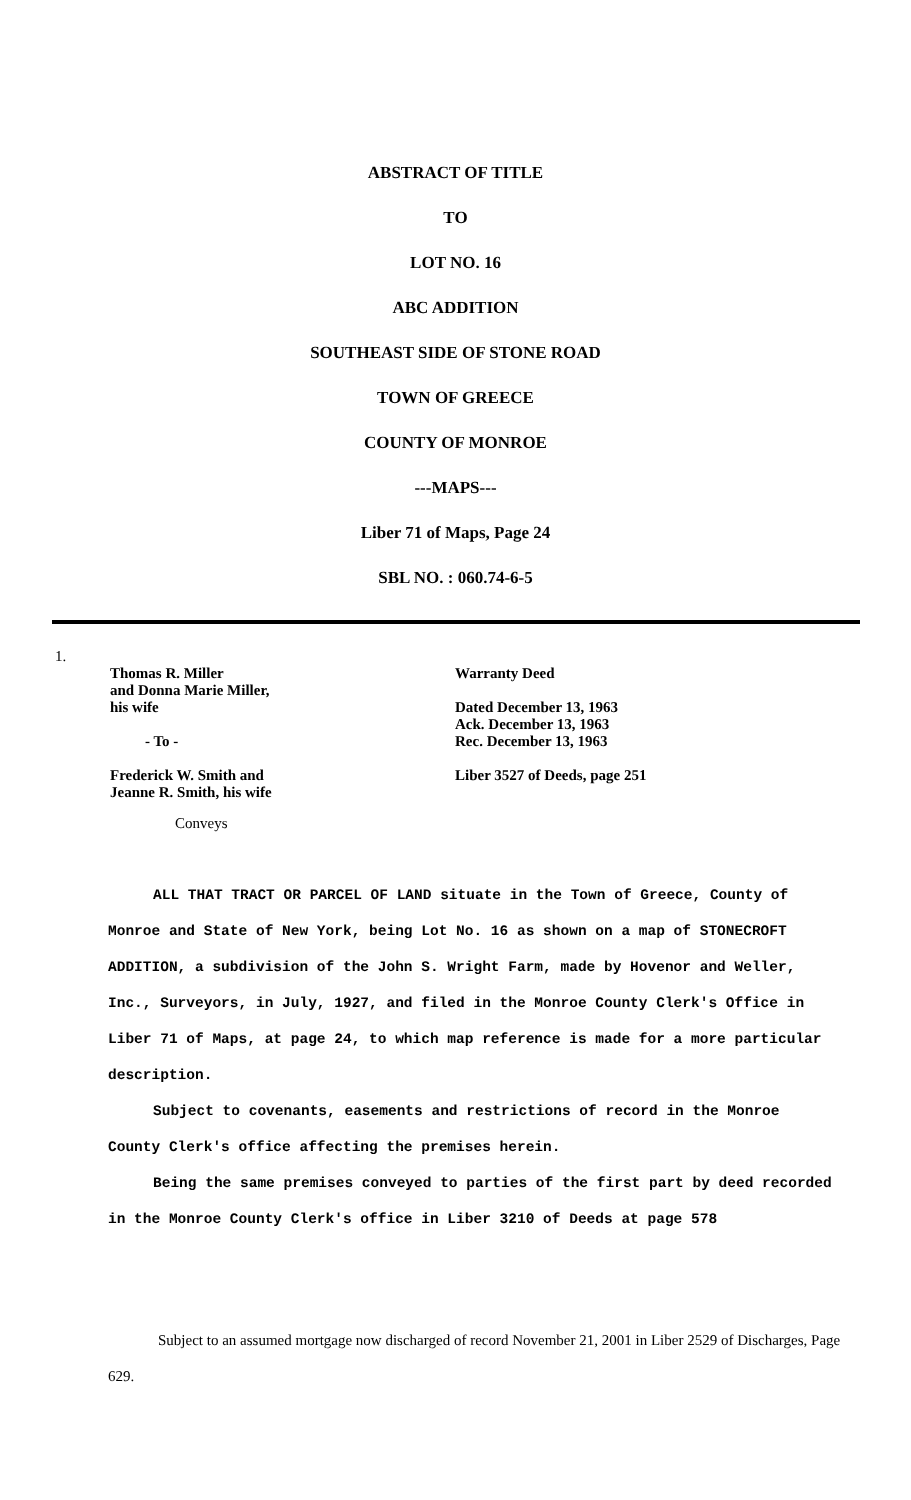ABSTRACT OF TITLE
TO
LOT NO. 16
ABC ADDITION
SOUTHEAST SIDE OF STONE ROAD
TOWN OF GREECE
COUNTY OF MONROE
---MAPS---
Liber 71 of Maps, Page 24
SBL NO. : 060.74-6-5
1.
Thomas R. Miller
and Donna Marie Miller,
his wife
- To -
Frederick W. Smith and
Jeanne R. Smith, his wife
Warranty Deed
Dated December 13, 1963
Ack. December 13, 1963
Rec. December 13, 1963
Liber 3527 of Deeds, page 251
Conveys
ALL THAT TRACT OR PARCEL OF LAND situate in the Town of Greece, County of Monroe and State of New York, being Lot No. 16 as shown on a map of STONECROFT ADDITION, a subdivision of the John S. Wright Farm, made by Hovenor and Weller, Inc., Surveyors, in July, 1927, and filed in the Monroe County Clerk's Office in Liber 71 of Maps, at page 24, to which map reference is made for a more particular description.
Subject to covenants, easements and restrictions of record in the Monroe County Clerk's office affecting the premises herein.
Being the same premises conveyed to parties of the first part by deed recorded in the Monroe County Clerk's office in Liber 3210 of Deeds at page 578
Subject to an assumed mortgage now discharged of record November 21, 2001 in Liber 2529 of Discharges, Page 629.